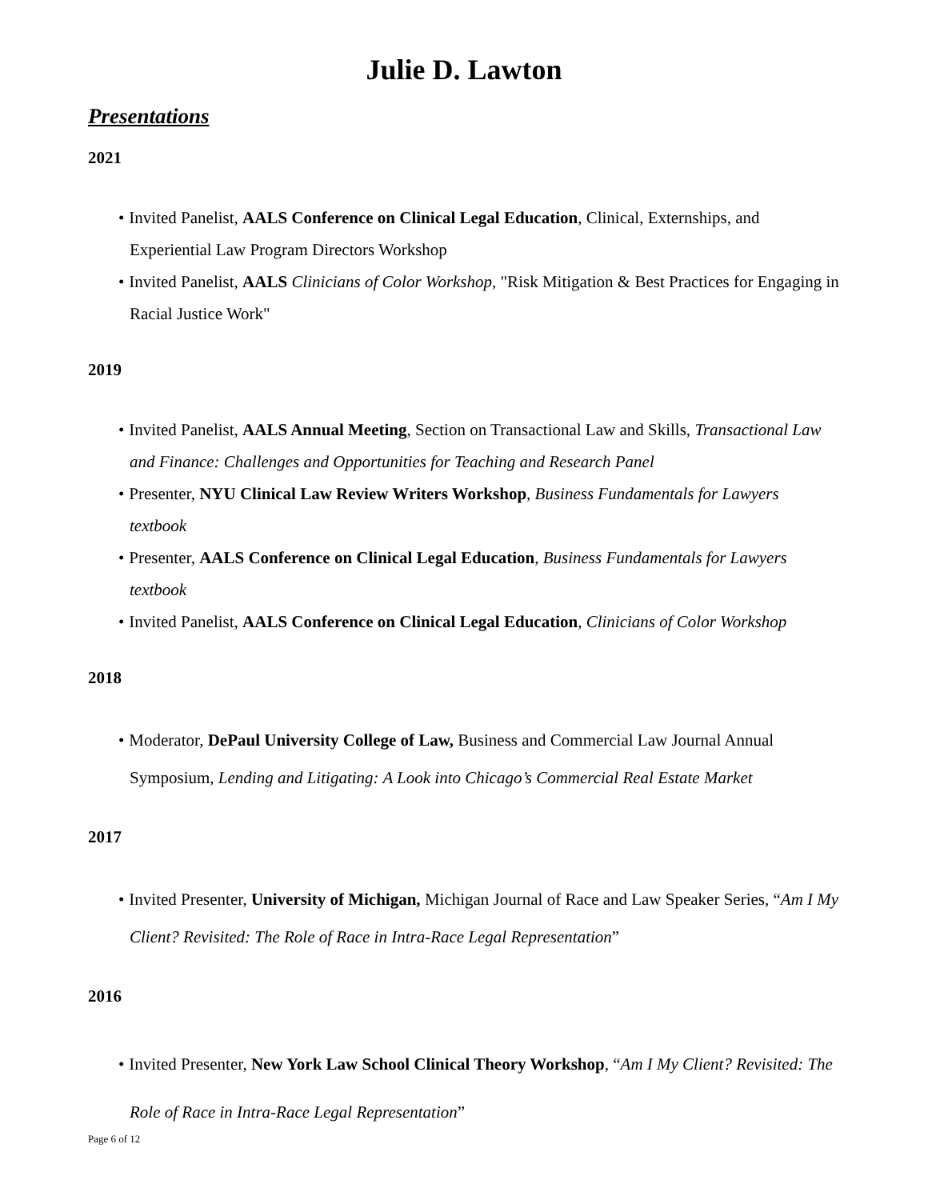Julie D. Lawton
Presentations
2021
Invited Panelist, AALS Conference on Clinical Legal Education, Clinical, Externships, and Experiential Law Program Directors Workshop
Invited Panelist, AALS Clinicians of Color Workshop, "Risk Mitigation & Best Practices for Engaging in Racial Justice Work"
2019
Invited Panelist, AALS Annual Meeting, Section on Transactional Law and Skills, Transactional Law and Finance: Challenges and Opportunities for Teaching and Research Panel
Presenter, NYU Clinical Law Review Writers Workshop, Business Fundamentals for Lawyers textbook
Presenter, AALS Conference on Clinical Legal Education, Business Fundamentals for Lawyers textbook
Invited Panelist, AALS Conference on Clinical Legal Education, Clinicians of Color Workshop
2018
Moderator, DePaul University College of Law, Business and Commercial Law Journal Annual Symposium, Lending and Litigating: A Look into Chicago’s Commercial Real Estate Market
2017
Invited Presenter, University of Michigan, Michigan Journal of Race and Law Speaker Series, “Am I My Client? Revisited: The Role of Race in Intra-Race Legal Representation”
2016
Invited Presenter, New York Law School Clinical Theory Workshop, “Am I My Client? Revisited: The Role of Race in Intra-Race Legal Representation”
Page 6 of 12